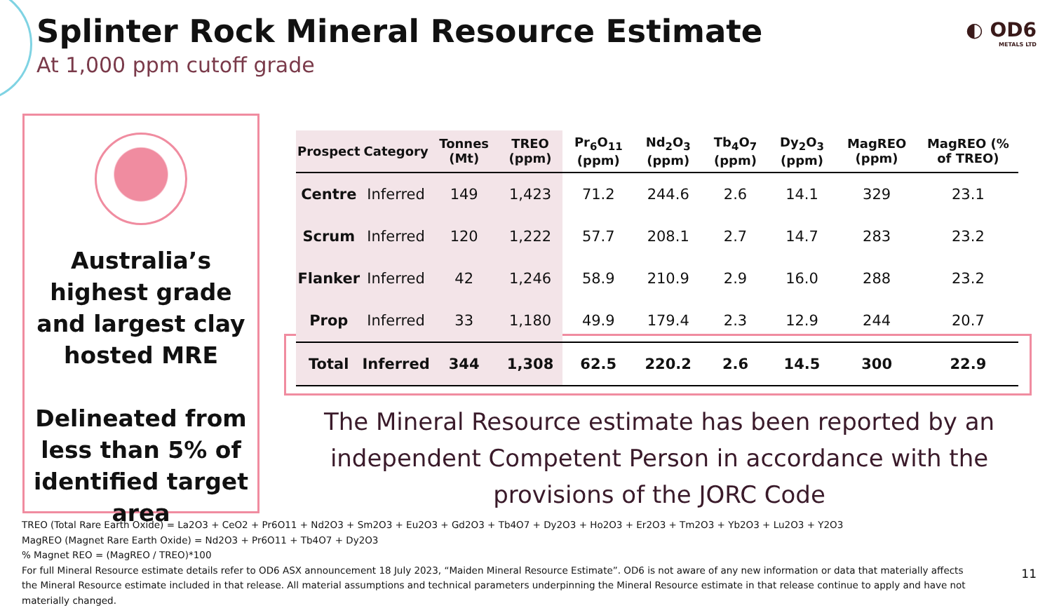Splinter Rock Mineral Resource Estimate
At 1,000 ppm cutoff grade
◐ OD6
METALS LTD
Australia’s highest grade and largest clay hosted MRE
Delineated from less than 5% of identified target area
| Prospect | Category | Tonnes (Mt) | TREO (ppm) | Pr<sub>6</sub>O<sub>11</sub> (ppm) | Nd<sub>2</sub>O<sub>3</sub> (ppm) | Tb<sub>4</sub>O<sub>7</sub> (ppm) | Dy<sub>2</sub>O<sub>3</sub> (ppm) | MagREO (ppm) | MagREO (% of TREO) |
| --- | --- | --- | --- | --- | --- | --- | --- | --- | --- |
| Centre | Inferred | 149 | 1,423 | 71.2 | 244.6 | 2.6 | 14.1 | 329 | 23.1 |
| Scrum | Inferred | 120 | 1,222 | 57.7 | 208.1 | 2.7 | 14.7 | 283 | 23.2 |
| Flanker | Inferred | 42 | 1,246 | 58.9 | 210.9 | 2.9 | 16.0 | 288 | 23.2 |
| Prop | Inferred | 33 | 1,180 | 49.9 | 179.4 | 2.3 | 12.9 | 244 | 20.7 |
| Total | Inferred | 344 | 1,308 | 62.5 | 220.2 | 2.6 | 14.5 | 300 | 22.9 |
The Mineral Resource estimate has been reported by an independent Competent Person in accordance with the provisions of the JORC Code
TREO (Total Rare Earth Oxide) = La2O3 + CeO2 + Pr6O11 + Nd2O3 + Sm2O3 + Eu2O3 + Gd2O3 + Tb4O7 + Dy2O3 + Ho2O3 + Er2O3 + Tm2O3 + Yb2O3 + Lu2O3 + Y2O3
MagREO (Magnet Rare Earth Oxide) = Nd2O3 + Pr6O11 + Tb4O7 + Dy2O3
% Magnet REO = (MagREO / TREO)*100
For full Mineral Resource estimate details refer to OD6 ASX announcement 18 July 2023, “Maiden Mineral Resource Estimate”. OD6 is not aware of any new information or data that materially affects the Mineral Resource estimate included in that release. All material assumptions and technical parameters underpinning the Mineral Resource estimate in that release continue to apply and have not materially changed.
11